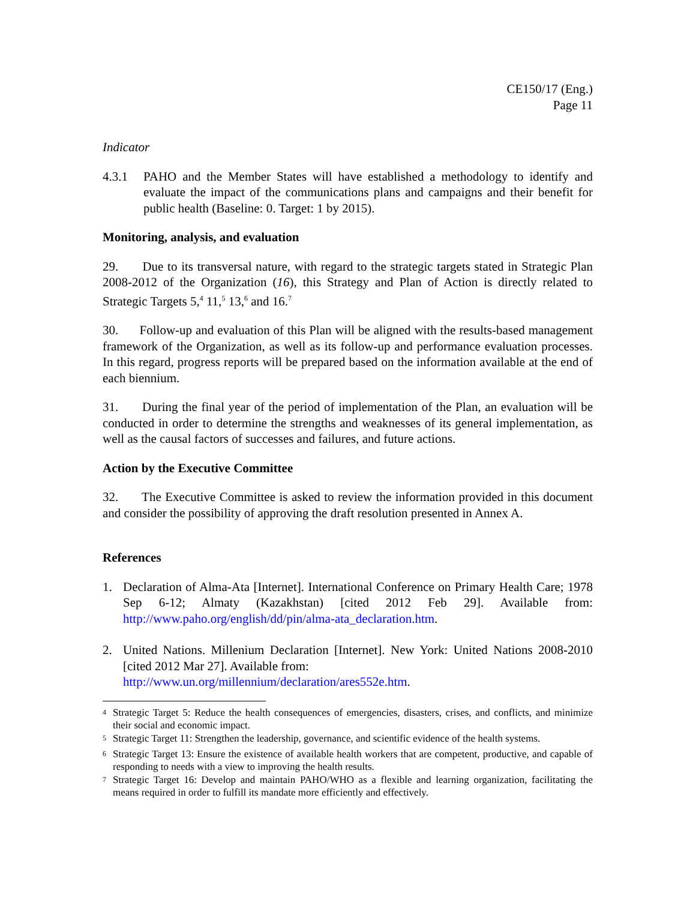CE150/17 (Eng.)
Page 11
Indicator
4.3.1 PAHO and the Member States will have established a methodology to identify and evaluate the impact of the communications plans and campaigns and their benefit for public health (Baseline: 0. Target: 1 by 2015).
Monitoring, analysis, and evaluation
29. Due to its transversal nature, with regard to the strategic targets stated in Strategic Plan 2008-2012 of the Organization (16), this Strategy and Plan of Action is directly related to Strategic Targets 5,<sup>4</sup> 11,<sup>5</sup> 13,<sup>6</sup> and 16.<sup>7</sup>
30. Follow-up and evaluation of this Plan will be aligned with the results-based management framework of the Organization, as well as its follow-up and performance evaluation processes. In this regard, progress reports will be prepared based on the information available at the end of each biennium.
31. During the final year of the period of implementation of the Plan, an evaluation will be conducted in order to determine the strengths and weaknesses of its general implementation, as well as the causal factors of successes and failures, and future actions.
Action by the Executive Committee
32. The Executive Committee is asked to review the information provided in this document and consider the possibility of approving the draft resolution presented in Annex A.
References
1. Declaration of Alma-Ata [Internet]. International Conference on Primary Health Care; 1978 Sep 6-12; Almaty (Kazakhstan) [cited 2012 Feb 29]. Available from: http://www.paho.org/english/dd/pin/alma-ata_declaration.htm.
2. United Nations. Millenium Declaration [Internet]. New York: United Nations 2008-2010 [cited 2012 Mar 27]. Available from:
http://www.un.org/millennium/declaration/ares552e.htm.
<sup>4</sup>
Strategic Target 5: Reduce the health consequences of emergencies, disasters, crises, and conflicts, and minimize their social and economic impact.
<sup>5</sup>
Strategic Target 11: Strengthen the leadership, governance, and scientific evidence of the health systems.
<sup>6</sup>
Strategic Target 13: Ensure the existence of available health workers that are competent, productive, and capable of responding to needs with a view to improving the health results.
<sup>7</sup>
Strategic Target 16: Develop and maintain PAHO/WHO as a flexible and learning organization, facilitating the means required in order to fulfill its mandate more efficiently and effectively.